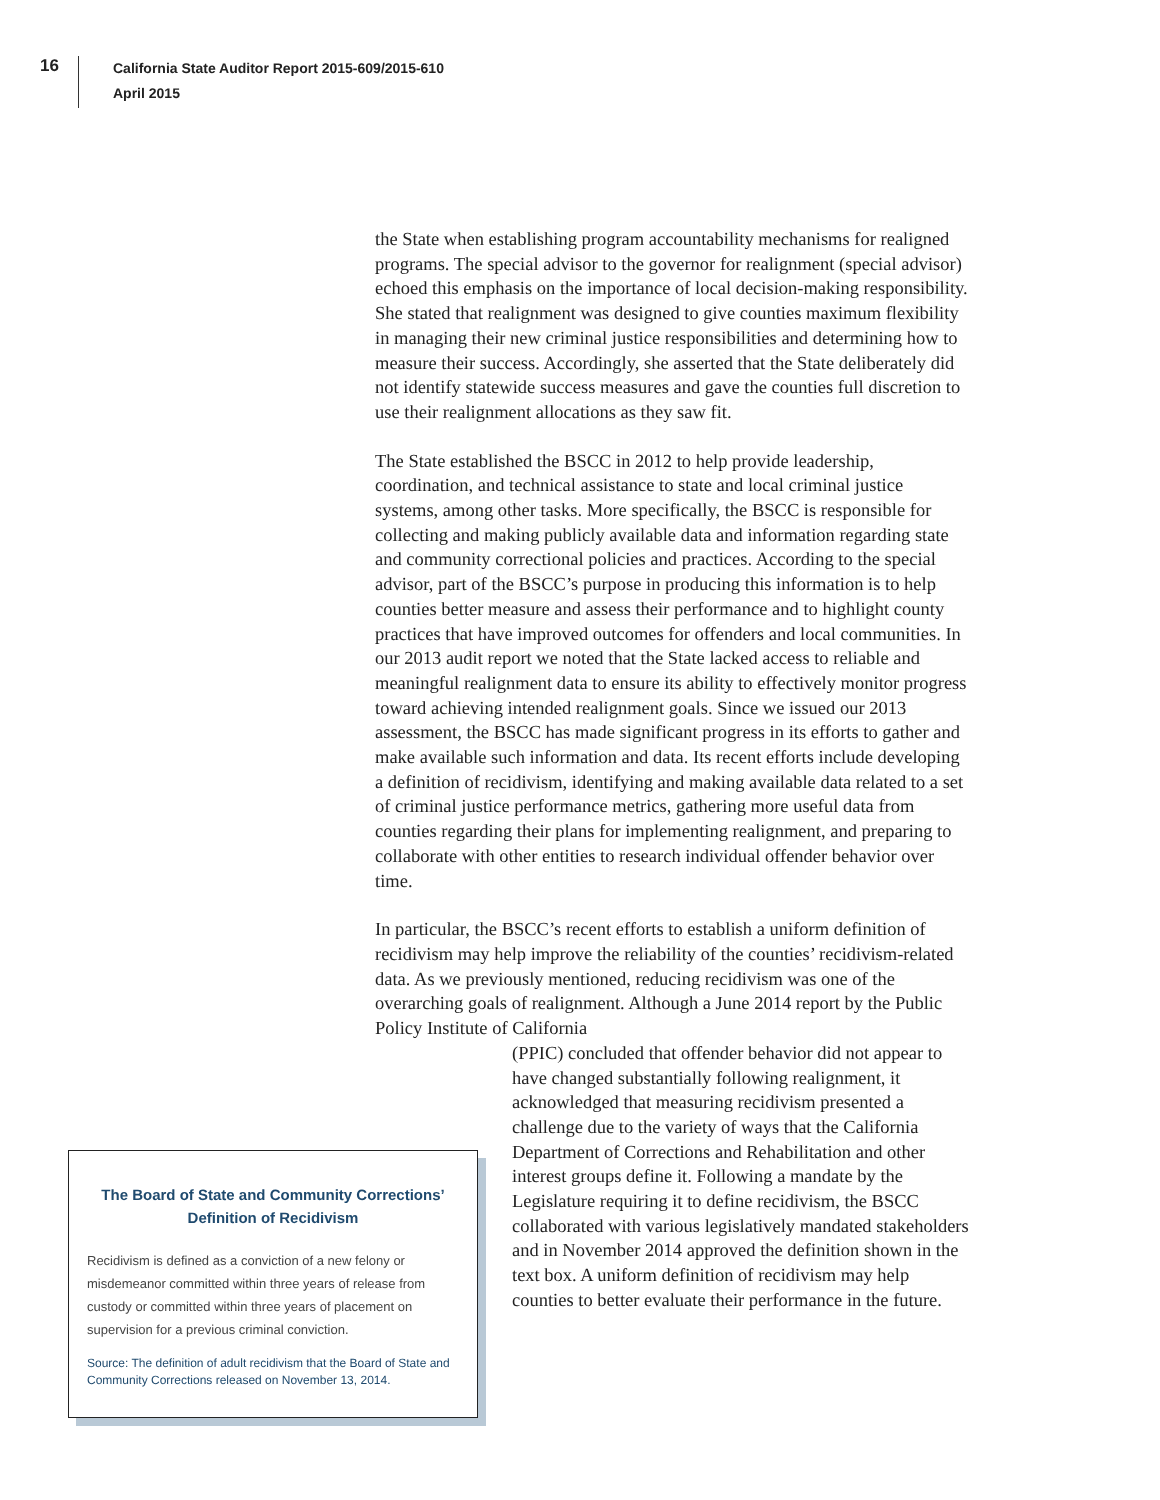16
California State Auditor Report 2015-609/2015-610
April 2015
the State when establishing program accountability mechanisms for realigned programs. The special advisor to the governor for realignment (special advisor) echoed this emphasis on the importance of local decision-making responsibility. She stated that realignment was designed to give counties maximum flexibility in managing their new criminal justice responsibilities and determining how to measure their success. Accordingly, she asserted that the State deliberately did not identify statewide success measures and gave the counties full discretion to use their realignment allocations as they saw fit.
The State established the BSCC in 2012 to help provide leadership, coordination, and technical assistance to state and local criminal justice systems, among other tasks. More specifically, the BSCC is responsible for collecting and making publicly available data and information regarding state and community correctional policies and practices. According to the special advisor, part of the BSCC’s purpose in producing this information is to help counties better measure and assess their performance and to highlight county practices that have improved outcomes for offenders and local communities. In our 2013 audit report we noted that the State lacked access to reliable and meaningful realignment data to ensure its ability to effectively monitor progress toward achieving intended realignment goals. Since we issued our 2013 assessment, the BSCC has made significant progress in its efforts to gather and make available such information and data. Its recent efforts include developing a definition of recidivism, identifying and making available data related to a set of criminal justice performance metrics, gathering more useful data from counties regarding their plans for implementing realignment, and preparing to collaborate with other entities to research individual offender behavior over time.
In particular, the BSCC’s recent efforts to establish a uniform definition of recidivism may help improve the reliability of the counties’ recidivism-related data. As we previously mentioned, reducing recidivism was one of the overarching goals of realignment. Although a June 2014 report by the Public Policy Institute of California
(PPIC) concluded that offender behavior did not appear to have changed substantially following realignment, it acknowledged that measuring recidivism presented a challenge due to the variety of ways that the California Department of Corrections and Rehabilitation and other interest groups define it. Following a mandate by the Legislature requiring it to define recidivism, the BSCC collaborated with various legislatively mandated stakeholders and in November 2014 approved the definition shown in the text box. A uniform definition of recidivism may help counties to better evaluate their performance in the future.
The Board of State and Community Corrections’ Definition of Recidivism
Recidivism is defined as a conviction of a new felony or misdemeanor committed within three years of release from custody or committed within three years of placement on supervision for a previous criminal conviction.
Source: The definition of adult recidivism that the Board of State and Community Corrections released on November 13, 2014.